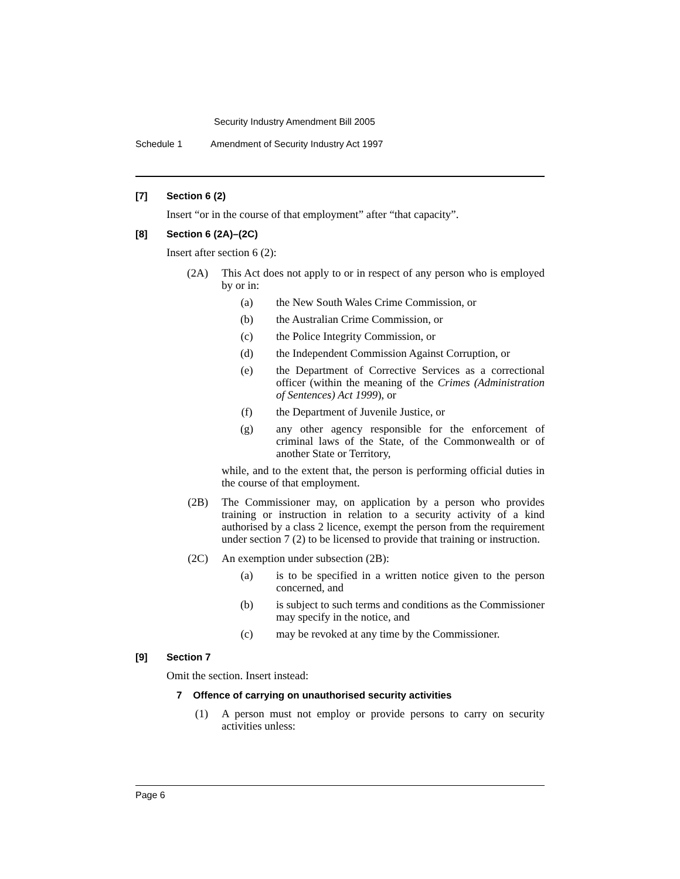Security Industry Amendment Bill 2005
Schedule 1 Amendment of Security Industry Act 1997
[7] Section 6 (2)
Insert “or in the course of that employment” after “that capacity”.
[8] Section 6 (2A)–(2C)
Insert after section 6 (2):
(2A) This Act does not apply to or in respect of any person who is employed by or in:
(a) the New South Wales Crime Commission, or
(b) the Australian Crime Commission, or
(c) the Police Integrity Commission, or
(d) the Independent Commission Against Corruption, or
(e) the Department of Corrective Services as a correctional officer (within the meaning of the Crimes (Administration of Sentences) Act 1999), or
(f) the Department of Juvenile Justice, or
(g) any other agency responsible for the enforcement of criminal laws of the State, of the Commonwealth or of another State or Territory,
while, and to the extent that, the person is performing official duties in the course of that employment.
(2B) The Commissioner may, on application by a person who provides training or instruction in relation to a security activity of a kind authorised by a class 2 licence, exempt the person from the requirement under section 7 (2) to be licensed to provide that training or instruction.
(2C) An exemption under subsection (2B):
(a) is to be specified in a written notice given to the person concerned, and
(b) is subject to such terms and conditions as the Commissioner may specify in the notice, and
(c) may be revoked at any time by the Commissioner.
[9] Section 7
Omit the section. Insert instead:
7 Offence of carrying on unauthorised security activities
(1) A person must not employ or provide persons to carry on security activities unless:
Page 6